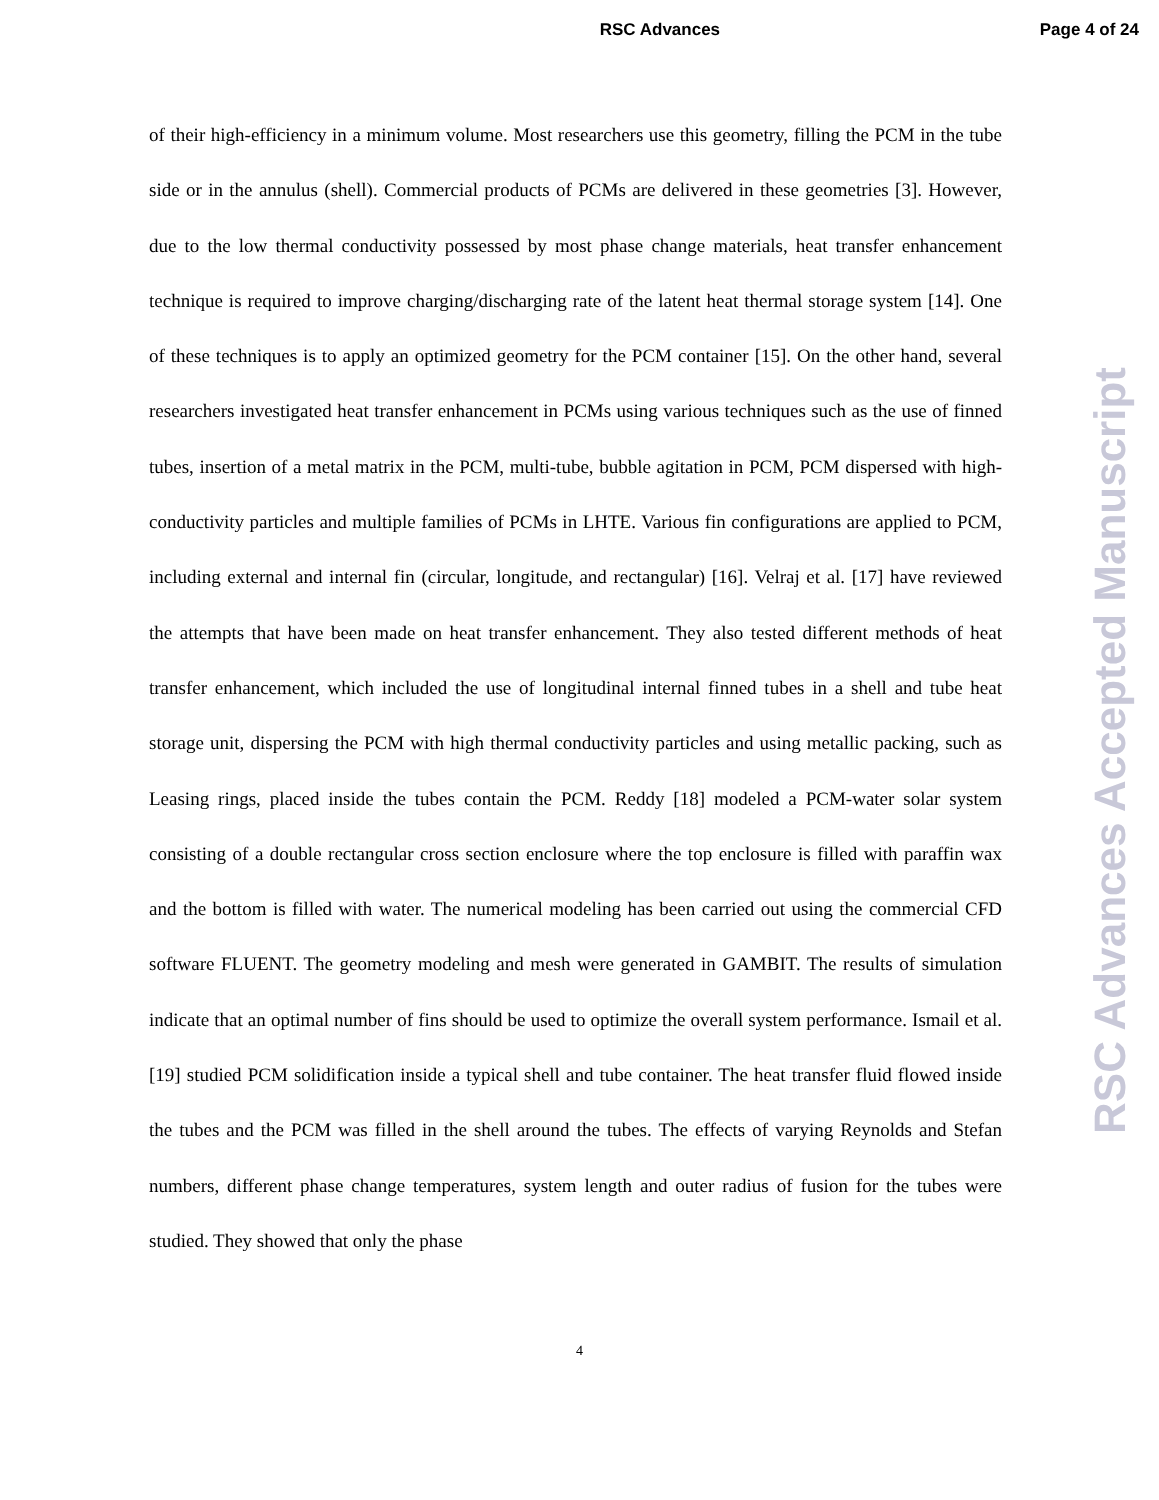RSC Advances Page 4 of 24
of their high-efficiency in a minimum volume. Most researchers use this geometry, filling the PCM in the tube side or in the annulus (shell). Commercial products of PCMs are delivered in these geometries [3]. However, due to the low thermal conductivity possessed by most phase change materials, heat transfer enhancement technique is required to improve charging/discharging rate of the latent heat thermal storage system [14]. One of these techniques is to apply an optimized geometry for the PCM container [15]. On the other hand, several researchers investigated heat transfer enhancement in PCMs using various techniques such as the use of finned tubes, insertion of a metal matrix in the PCM, multi-tube, bubble agitation in PCM, PCM dispersed with high-conductivity particles and multiple families of PCMs in LHTE. Various fin configurations are applied to PCM, including external and internal fin (circular, longitude, and rectangular) [16]. Velraj et al. [17] have reviewed the attempts that have been made on heat transfer enhancement. They also tested different methods of heat transfer enhancement, which included the use of longitudinal internal finned tubes in a shell and tube heat storage unit, dispersing the PCM with high thermal conductivity particles and using metallic packing, such as Leasing rings, placed inside the tubes contain the PCM. Reddy [18] modeled a PCM-water solar system consisting of a double rectangular cross section enclosure where the top enclosure is filled with paraffin wax and the bottom is filled with water. The numerical modeling has been carried out using the commercial CFD software FLUENT. The geometry modeling and mesh were generated in GAMBIT. The results of simulation indicate that an optimal number of fins should be used to optimize the overall system performance. Ismail et al. [19] studied PCM solidification inside a typical shell and tube container. The heat transfer fluid flowed inside the tubes and the PCM was filled in the shell around the tubes. The effects of varying Reynolds and Stefan numbers, different phase change temperatures, system length and outer radius of fusion for the tubes were studied. They showed that only the phase
4
RSC Advances Accepted Manuscript